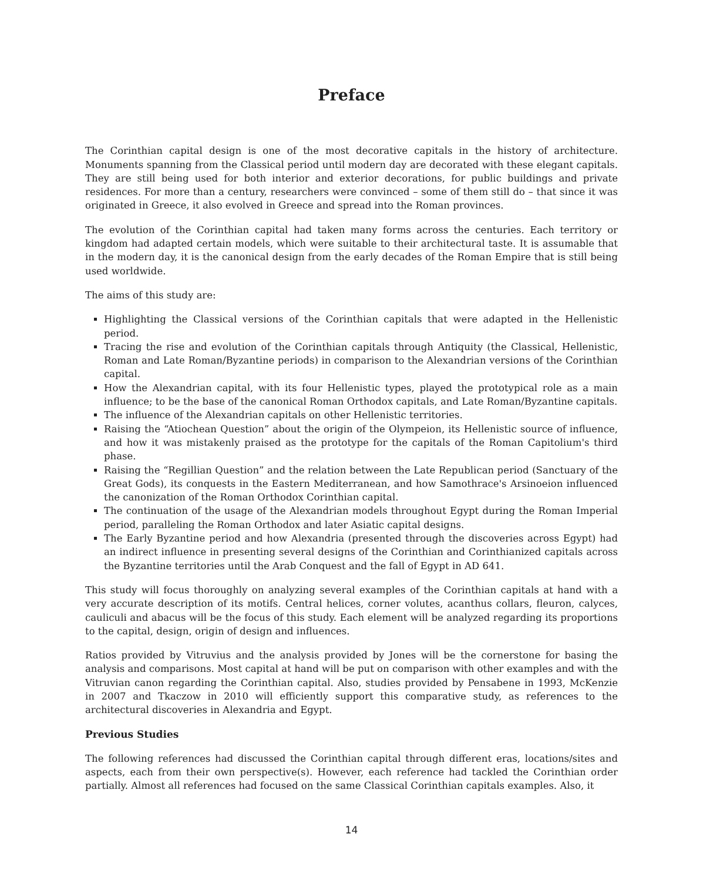Preface
The Corinthian capital design is one of the most decorative capitals in the history of architecture. Monuments spanning from the Classical period until modern day are decorated with these elegant capitals. They are still being used for both interior and exterior decorations, for public buildings and private residences. For more than a century, researchers were convinced – some of them still do – that since it was originated in Greece, it also evolved in Greece and spread into the Roman provinces.
The evolution of the Corinthian capital had taken many forms across the centuries. Each territory or kingdom had adapted certain models, which were suitable to their architectural taste. It is assumable that in the modern day, it is the canonical design from the early decades of the Roman Empire that is still being used worldwide.
The aims of this study are:
Highlighting the Classical versions of the Corinthian capitals that were adapted in the Hellenistic period.
Tracing the rise and evolution of the Corinthian capitals through Antiquity (the Classical, Hellenistic, Roman and Late Roman/Byzantine periods) in comparison to the Alexandrian versions of the Corinthian capital.
How the Alexandrian capital, with its four Hellenistic types, played the prototypical role as a main influence; to be the base of the canonical Roman Orthodox capitals, and Late Roman/Byzantine capitals.
The influence of the Alexandrian capitals on other Hellenistic territories.
Raising the “Atiochean Question” about the origin of the Olympeion, its Hellenistic source of influence, and how it was mistakenly praised as the prototype for the capitals of the Roman Capitolium's third phase.
Raising the “Regillian Question” and the relation between the Late Republican period (Sanctuary of the Great Gods), its conquests in the Eastern Mediterranean, and how Samothrace's Arsinoeion influenced the canonization of the Roman Orthodox Corinthian capital.
The continuation of the usage of the Alexandrian models throughout Egypt during the Roman Imperial period, paralleling the Roman Orthodox and later Asiatic capital designs.
The Early Byzantine period and how Alexandria (presented through the discoveries across Egypt) had an indirect influence in presenting several designs of the Corinthian and Corinthianized capitals across the Byzantine territories until the Arab Conquest and the fall of Egypt in AD 641.
This study will focus thoroughly on analyzing several examples of the Corinthian capitals at hand with a very accurate description of its motifs. Central helices, corner volutes, acanthus collars, fleuron, calyces, cauliculi and abacus will be the focus of this study. Each element will be analyzed regarding its proportions to the capital, design, origin of design and influences.
Ratios provided by Vitruvius and the analysis provided by Jones will be the cornerstone for basing the analysis and comparisons. Most capital at hand will be put on comparison with other examples and with the Vitruvian canon regarding the Corinthian capital. Also, studies provided by Pensabene in 1993, McKenzie in 2007 and Tkaczow in 2010 will efficiently support this comparative study, as references to the architectural discoveries in Alexandria and Egypt.
Previous Studies
The following references had discussed the Corinthian capital through different eras, locations/sites and aspects, each from their own perspective(s). However, each reference had tackled the Corinthian order partially. Almost all references had focused on the same Classical Corinthian capitals examples. Also, it
14